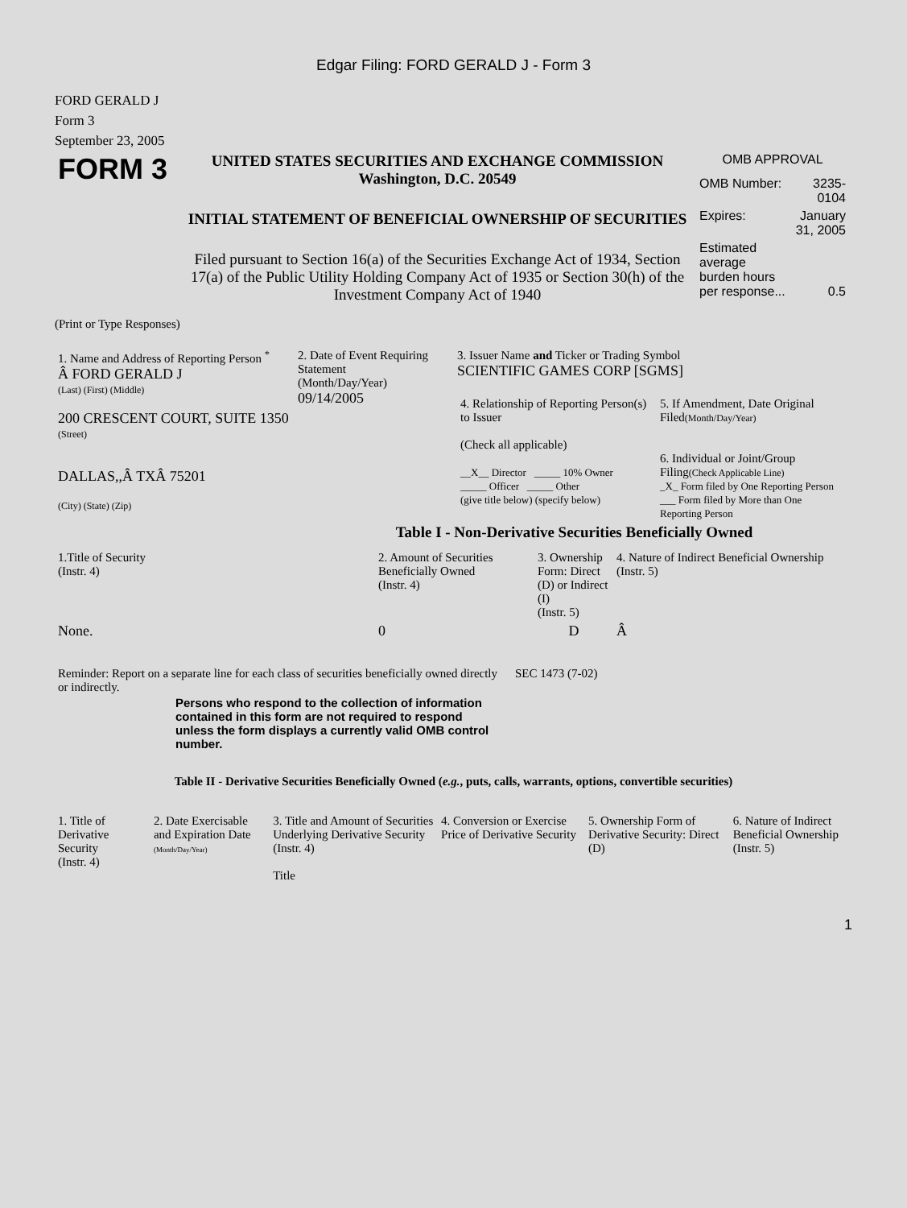Edgar Filing: FORD GERALD J - Form 3
FORD GERALD J
Form 3
September 23, 2005
| FORM 3 | UNITED STATES SECURITIES AND EXCHANGE COMMISSION Washington, D.C. 20549 INITIAL STATEMENT OF BENEFICIAL OWNERSHIP OF SECURITIES Filed pursuant to Section 16(a) of the Securities Exchange Act of 1934, Section 17(a) of the Public Utility Holding Company Act of 1935 or Section 30(h) of the Investment Company Act of 1940 | OMB APPROVAL / OMB Number: / 3235-0104 / / Expires: / January 31, 2005 / / Estimated average burden hours per response... / 0.5 / |
(Print or Type Responses)
| 1. Name and Address of Reporting Person <sup>*</sup> Â FORD GERALD J (Last) (First) (Middle) 200 CRESCENT COURT, SUITE 1350 (Street) DALLAS,,Â TXÂ 75201 (City) (State) (Zip) | 2. Date of Event Requiring Statement (Month/Day/Year) 09/14/2005 | 3. Issuer Name and Ticker or Trading Symbol SCIENTIFIC GAMES CORP [SGMS] / 4. Relationship of Reporting Person(s) to Issuer (Check all applicable) __X__ Director _____ 10% Owner _____ Officer _____ Other (give title below) (specify below) / 5. If Amendment, Date Original Filed (Month/Day/Year) 6. Individual or Joint/Group Filing (Check Applicable Line) _X_ Form filed by One Reporting Person ___ Form filed by More than One Reporting Person / |
Table I - Non-Derivative Securities Beneficially Owned
| 1.Title of Security (Instr. 4) | 2. Amount of Securities Beneficially Owned (Instr. 4) | 3. Ownership Form: Direct (D) or Indirect (I) (Instr. 5) | 4. Nature of Indirect Beneficial Ownership (Instr. 5) |
| --- | --- | --- | --- |
| None. | 0 | D | Â |
| Reminder: Report on a separate line for each class of securities beneficially owned directly or indirectly. | SEC 1473 (7-02) |
Persons who respond to the collection of information contained in this form are not required to respond unless the form displays a currently valid OMB control number.
Table II - Derivative Securities Beneficially Owned (e.g., puts, calls, warrants, options, convertible securities)
| 1. Title of Derivative Security (Instr. 4) | 2. Date Exercisable and Expiration Date (Month/Day/Year) | 3. Title and Amount of Securities Underlying Derivative Security (Instr. 4) Title | 4. Conversion or Exercise Price of Derivative Security | 5. Ownership Form of Derivative Security: Direct (D) | 6. Nature of Indirect Beneficial Ownership (Instr. 5) |
| --- | --- | --- | --- | --- | --- |
1